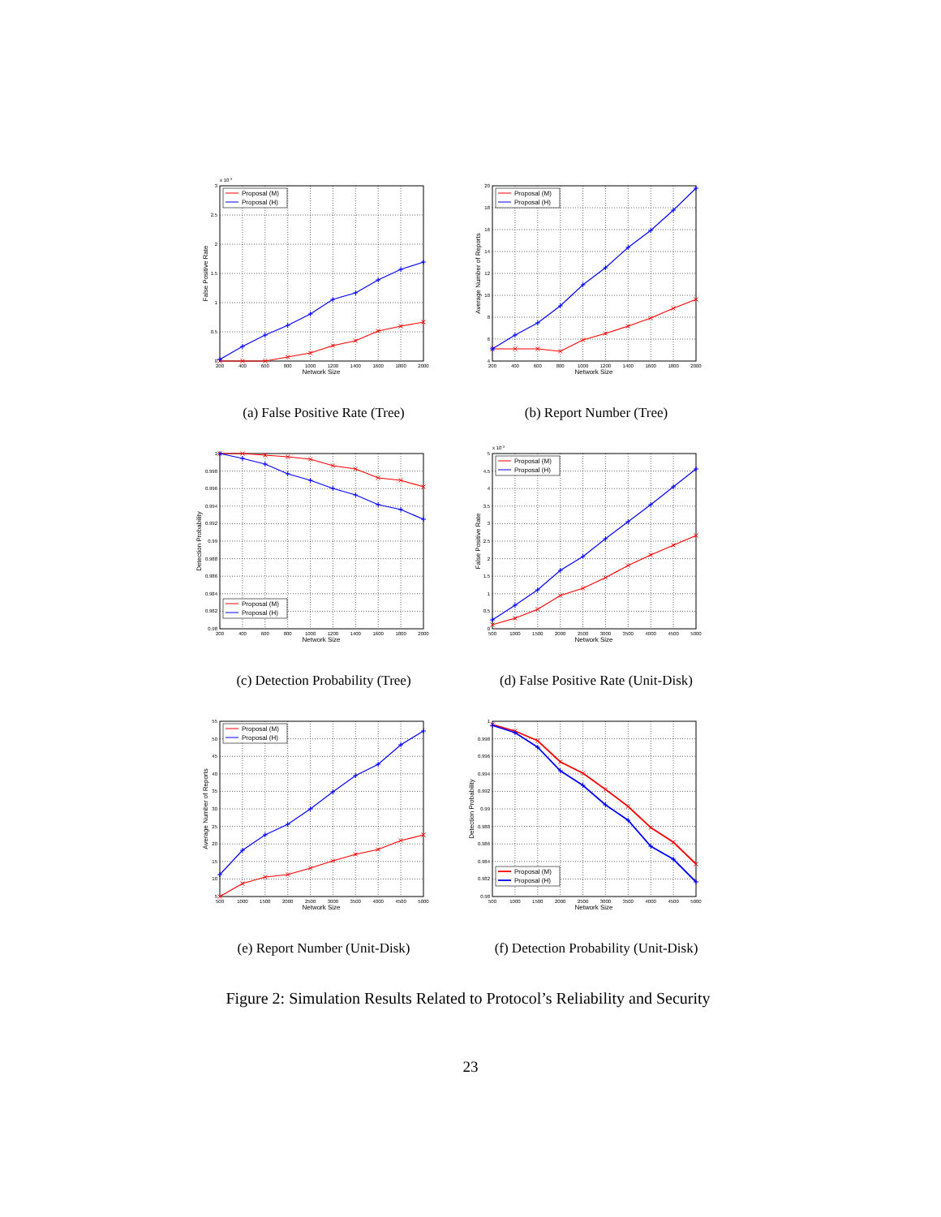x 10-3
3
2.5
2
1.5
1
0.5
0
200
400
600
800
1000
1200
1400
1600
1800
2000
Network Size
False Positive Rate
Proposal (M)
Proposal (H)
(a) False Positive Rate (Tree)
20
18
16
14
12
10
8
6
4
200
400
600
800
1000
1200
1400
1600
1800
2000
Network Size
Average Number of Reports
Proposal (M)
Proposal (H)
(b) Report Number (Tree)
1
0.998
0.996
0.994
0.992
0.99
0.988
0.986
0.984
0.982
0.98
200
400
600
800
1000
1200
1400
1600
1800
2000
Network Size
Detection Probability
Proposal (M)
Proposal (H)
(c) Detection Probability (Tree)
x 10-3
5
4.5
4
3.5
3
2.5
2
1.5
1
0.5
0
500
1000
1500
2000
2500
3000
3500
4000
4500
5000
Network Size
False Positive Rate
Proposal (M)
Proposal (H)
(d) False Positive Rate (Unit-Disk)
55
50
45
40
35
30
25
20
15
10
5
500
1000
1500
2000
2500
3000
3500
4000
4500
5000
Network Size
Average Number of Reports
Proposal (M)
Proposal (H)
(e) Report Number (Unit-Disk)
1
0.998
0.996
0.994
0.992
0.99
0.988
0.986
0.984
0.982
0.98
500
1000
1500
2000
2500
3000
3500
4000
4500
5000
Network Size
Detection Probability
Proposal (M)
Proposal (H)
(f) Detection Probability (Unit-Disk)
Figure 2: Simulation Results Related to Protocol’s Reliability and Security
23